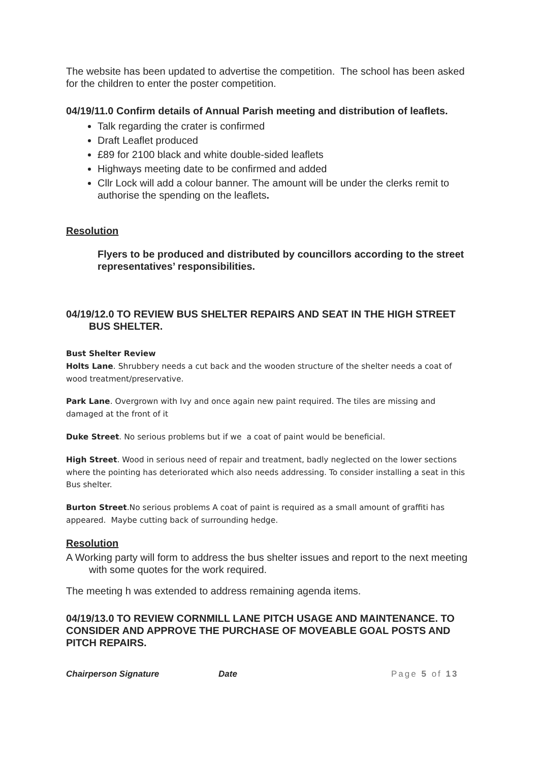The website has been updated to advertise the competition. The school has been asked for the children to enter the poster competition.
04/19/11.0 Confirm details of Annual Parish meeting and distribution of leaflets.
Talk regarding the crater is confirmed
Draft Leaflet produced
£89 for 2100 black and white double-sided leaflets
Highways meeting date to be confirmed and added
Cllr Lock will add a colour banner. The amount will be under the clerks remit to authorise the spending on the leaflets.
Resolution
Flyers to be produced and distributed by councillors according to the street representatives’ responsibilities.
04/19/12.0 TO REVIEW BUS SHELTER REPAIRS AND SEAT IN THE HIGH STREET BUS SHELTER.
Bust Shelter Review
Holts Lane. Shrubbery needs a cut back and the wooden structure of the shelter needs a coat of wood treatment/preservative.
Park Lane. Overgrown with Ivy and once again new paint required. The tiles are missing and damaged at the front of it
Duke Street. No serious problems but if we a coat of paint would be beneficial.
High Street. Wood in serious need of repair and treatment, badly neglected on the lower sections where the pointing has deteriorated which also needs addressing. To consider installing a seat in this Bus shelter.
Burton Street.No serious problems A coat of paint is required as a small amount of graffiti has appeared. Maybe cutting back of surrounding hedge.
Resolution
A Working party will form to address the bus shelter issues and report to the next meeting with some quotes for the work required.
The meeting h was extended to address remaining agenda items.
04/19/13.0 TO REVIEW CORNMILL LANE PITCH USAGE AND MAINTENANCE. TO CONSIDER AND APPROVE THE PURCHASE OF MOVEABLE GOAL POSTS AND PITCH REPAIRS.
Chairperson Signature Date Page 5 of 13